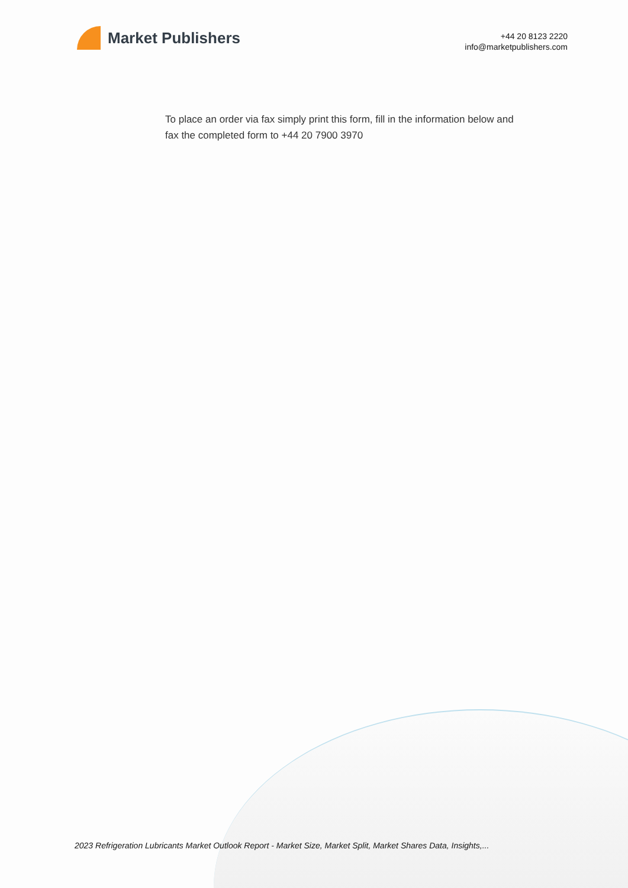Market Publishers
+44 20 8123 2220
info@marketpublishers.com
To place an order via fax simply print this form, fill in the information below and fax the completed form to +44 20 7900 3970
2023 Refrigeration Lubricants Market Outlook Report - Market Size, Market Split, Market Shares Data, Insights,...